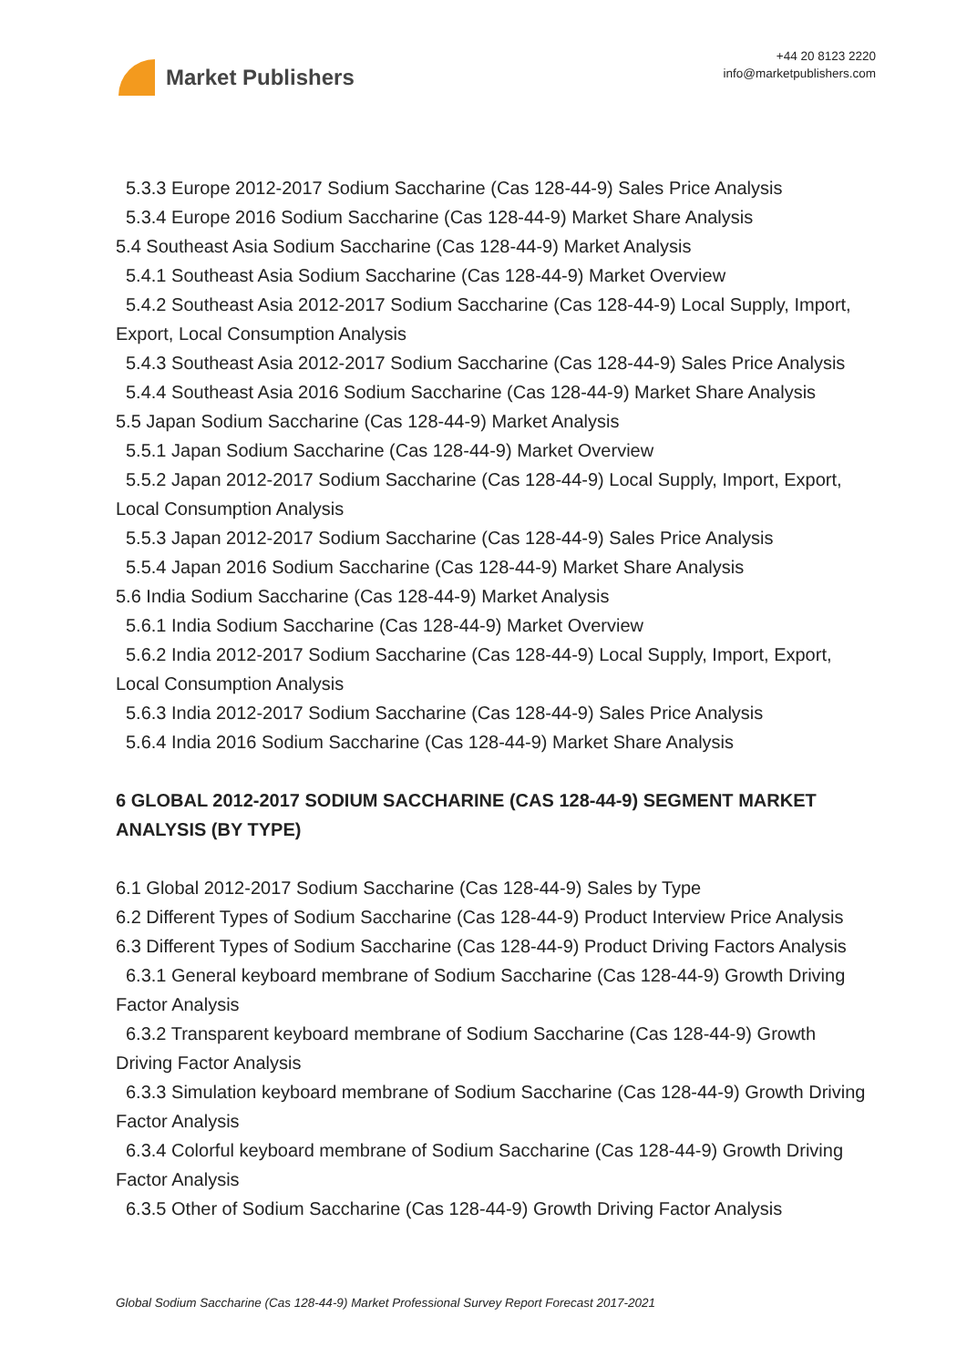Market Publishers
+44 20 8123 2220
info@marketpublishers.com
5.3.3 Europe 2012-2017 Sodium Saccharine (Cas 128-44-9) Sales Price Analysis
5.3.4 Europe 2016 Sodium Saccharine (Cas 128-44-9) Market Share Analysis
5.4 Southeast Asia Sodium Saccharine (Cas 128-44-9) Market Analysis
5.4.1 Southeast Asia Sodium Saccharine (Cas 128-44-9) Market Overview
5.4.2 Southeast Asia 2012-2017 Sodium Saccharine (Cas 128-44-9) Local Supply, Import, Export, Local Consumption Analysis
5.4.3 Southeast Asia 2012-2017 Sodium Saccharine (Cas 128-44-9) Sales Price Analysis
5.4.4 Southeast Asia 2016 Sodium Saccharine (Cas 128-44-9) Market Share Analysis
5.5 Japan Sodium Saccharine (Cas 128-44-9) Market Analysis
5.5.1 Japan Sodium Saccharine (Cas 128-44-9) Market Overview
5.5.2 Japan 2012-2017 Sodium Saccharine (Cas 128-44-9) Local Supply, Import, Export, Local Consumption Analysis
5.5.3 Japan 2012-2017 Sodium Saccharine (Cas 128-44-9) Sales Price Analysis
5.5.4 Japan 2016 Sodium Saccharine (Cas 128-44-9) Market Share Analysis
5.6 India Sodium Saccharine (Cas 128-44-9) Market Analysis
5.6.1 India Sodium Saccharine (Cas 128-44-9) Market Overview
5.6.2 India 2012-2017 Sodium Saccharine (Cas 128-44-9) Local Supply, Import, Export, Local Consumption Analysis
5.6.3 India 2012-2017 Sodium Saccharine (Cas 128-44-9) Sales Price Analysis
5.6.4 India 2016 Sodium Saccharine (Cas 128-44-9) Market Share Analysis
6 GLOBAL 2012-2017 SODIUM SACCHARINE (CAS 128-44-9) SEGMENT MARKET ANALYSIS (BY TYPE)
6.1 Global 2012-2017 Sodium Saccharine (Cas 128-44-9) Sales by Type
6.2 Different Types of Sodium Saccharine (Cas 128-44-9) Product Interview Price Analysis
6.3 Different Types of Sodium Saccharine (Cas 128-44-9) Product Driving Factors Analysis
6.3.1 General keyboard membrane of Sodium Saccharine (Cas 128-44-9) Growth Driving Factor Analysis
6.3.2 Transparent keyboard membrane of Sodium Saccharine (Cas 128-44-9) Growth Driving Factor Analysis
6.3.3 Simulation keyboard membrane of Sodium Saccharine (Cas 128-44-9) Growth Driving Factor Analysis
6.3.4 Colorful keyboard membrane of Sodium Saccharine (Cas 128-44-9) Growth Driving Factor Analysis
6.3.5 Other of Sodium Saccharine (Cas 128-44-9) Growth Driving Factor Analysis
Global Sodium Saccharine (Cas 128-44-9) Market Professional Survey Report Forecast 2017-2021